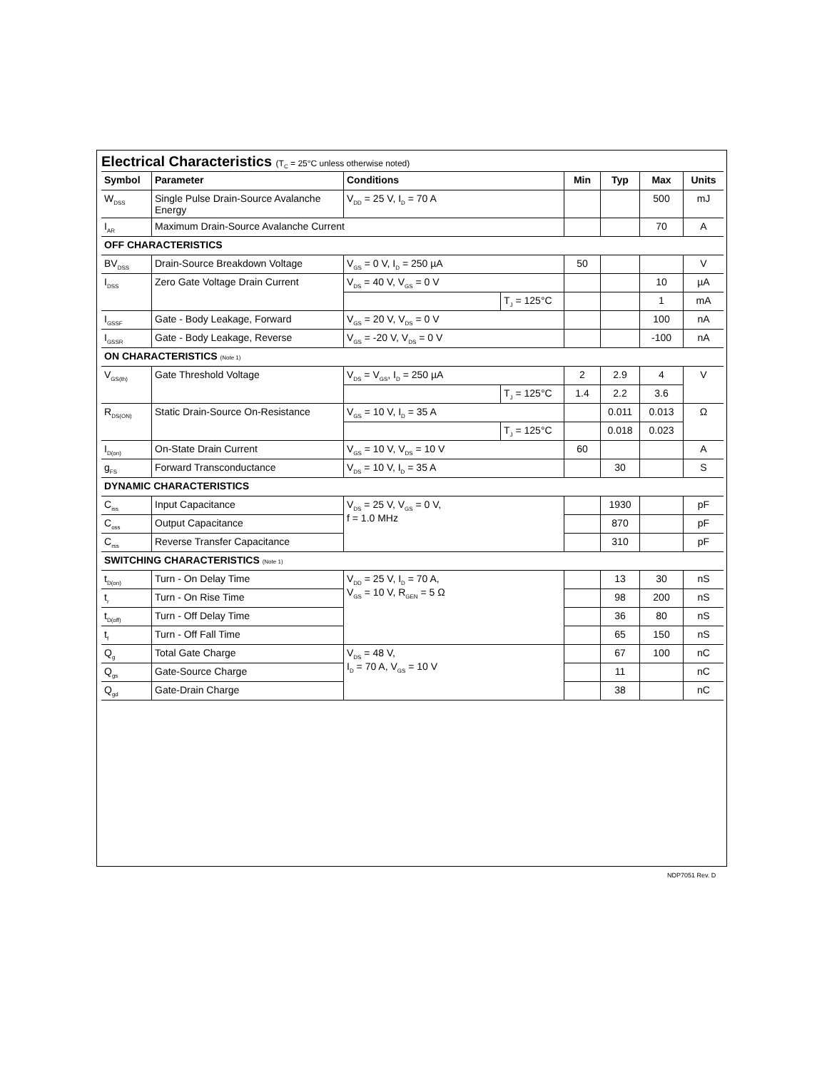Electrical Characteristics (T<sub>C</sub> = 25°C unless otherwise noted)
| Symbol | Parameter | Conditions | | Min | Typ | Max | Units |
| --- | --- | --- | --- | --- | --- | --- | --- |
| W<sub>DSS</sub> | Single Pulse Drain-Source Avalanche Energy | V<sub>DD</sub> = 25 V, I<sub>D</sub> = 70 A | | | | 500 | mJ |
| I<sub>AR</sub> | Maximum Drain-Source Avalanche Current | | | | | 70 | A |
| OFF CHARACTERISTICS | | | | | | | |
| BV<sub>DSS</sub> | Drain-Source Breakdown Voltage | V<sub>GS</sub> = 0 V, I<sub>D</sub> = 250 µA | | 50 | | | V |
| I<sub>DSS</sub> | Zero Gate Voltage Drain Current | V<sub>DS</sub> = 40 V, V<sub>GS</sub> = 0 V | | | | 10 | µA |
| | | | T<sub>J</sub> = 125°C | | | 1 | mA |
| I<sub>GSSF</sub> | Gate - Body Leakage, Forward | V<sub>GS</sub> = 20 V, V<sub>DS</sub> = 0 V | | | | 100 | nA |
| I<sub>GSSR</sub> | Gate - Body Leakage, Reverse | V<sub>GS</sub> = -20 V, V<sub>DS</sub> = 0 V | | | | -100 | nA |
| ON CHARACTERISTICS (Note 1) | | | | | | | |
| V<sub>GS(th)</sub> | Gate Threshold Voltage | V<sub>DS</sub> = V<sub>GS</sub>, I<sub>D</sub> = 250 µA | | 2 | 2.9 | 4 | V |
| | | | T<sub>J</sub> = 125°C | 1.4 | 2.2 | 3.6 | |
| R<sub>DS(ON)</sub> | Static Drain-Source On-Resistance | V<sub>GS</sub> = 10 V, I<sub>D</sub> = 35 A | | | 0.011 | 0.013 | Ω |
| | | | T<sub>J</sub> = 125°C | | 0.018 | 0.023 | |
| I<sub>D(on)</sub> | On-State Drain Current | V<sub>GS</sub> = 10 V, V<sub>DS</sub> = 10 V | | 60 | | | A |
| g<sub>FS</sub> | Forward Transconductance | V<sub>DS</sub> = 10 V, I<sub>D</sub> = 35 A | | | 30 | | S |
| DYNAMIC CHARACTERISTICS | | | | | | | |
| C<sub>iss</sub> | Input Capacitance | V<sub>DS</sub> = 25 V, V<sub>GS</sub> = 0 V, f = 1.0 MHz | | | 1930 | | pF |
| C<sub>oss</sub> | Output Capacitance | | | | 870 | | pF |
| C<sub>rss</sub> | Reverse Transfer Capacitance | | | | 310 | | pF |
| SWITCHING CHARACTERISTICS (Note 1) | | | | | | | |
| t<sub>D(on)</sub> | Turn - On Delay Time | V<sub>DD</sub> = 25 V, I<sub>D</sub> = 70 A, V<sub>GS</sub> = 10 V, R<sub>GEN</sub> = 5 Ω | | | 13 | 30 | nS |
| t<sub>r</sub> | Turn - On Rise Time | | | | 98 | 200 | nS |
| t<sub>D(off)</sub> | Turn - Off Delay Time | | | | 36 | 80 | nS |
| t<sub>f</sub> | Turn - Off Fall Time | | | | 65 | 150 | nS |
| Q<sub>g</sub> | Total Gate Charge | V<sub>DS</sub> = 48 V, I<sub>D</sub> = 70 A, V<sub>GS</sub> = 10 V | | | 67 | 100 | nC |
| Q<sub>gs</sub> | Gate-Source Charge | | | | 11 | | nC |
| Q<sub>gd</sub> | Gate-Drain Charge | | | | 38 | | nC |
NDP7051 Rev. D